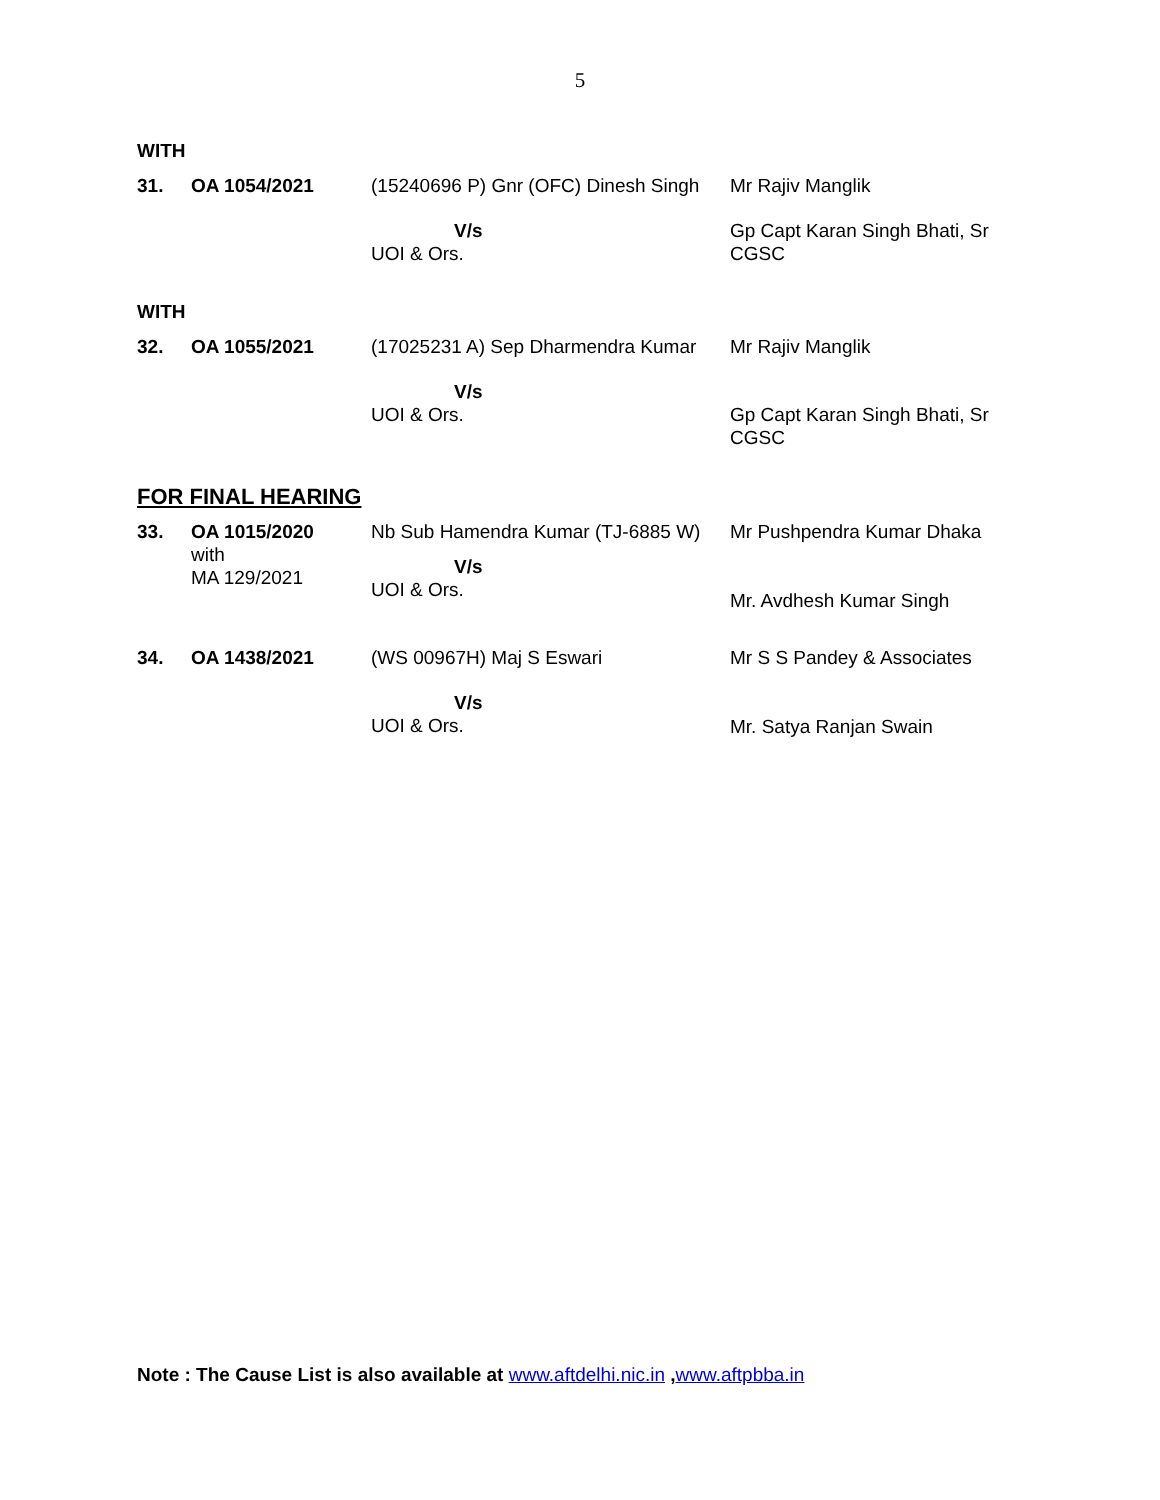5
WITH
| 31. | OA 1054/2021 | (15240696 P) Gnr (OFC) Dinesh Singh | Mr Rajiv Manglik |
| | | V/s UOI & Ors. | Gp Capt Karan Singh Bhati, Sr CGSC |
WITH
| 32. | OA 1055/2021 | (17025231 A) Sep Dharmendra Kumar | Mr Rajiv Manglik |
| | | V/s UOI & Ors. | Gp Capt Karan Singh Bhati, Sr CGSC |
FOR FINAL HEARING
| 33. | OA 1015/2020 with MA 129/2021 | Nb Sub Hamendra Kumar (TJ-6885 W) V/s UOI & Ors. | Mr Pushpendra Kumar Dhaka Mr. Avdhesh Kumar Singh |
| 34. | OA 1438/2021 | (WS 00967H) Maj S Eswari V/s UOI & Ors. | Mr S S Pandey & Associates Mr. Satya Ranjan Swain |
Note : The Cause List is also available at www.aftdelhi.nic.in ,www.aftpbba.in